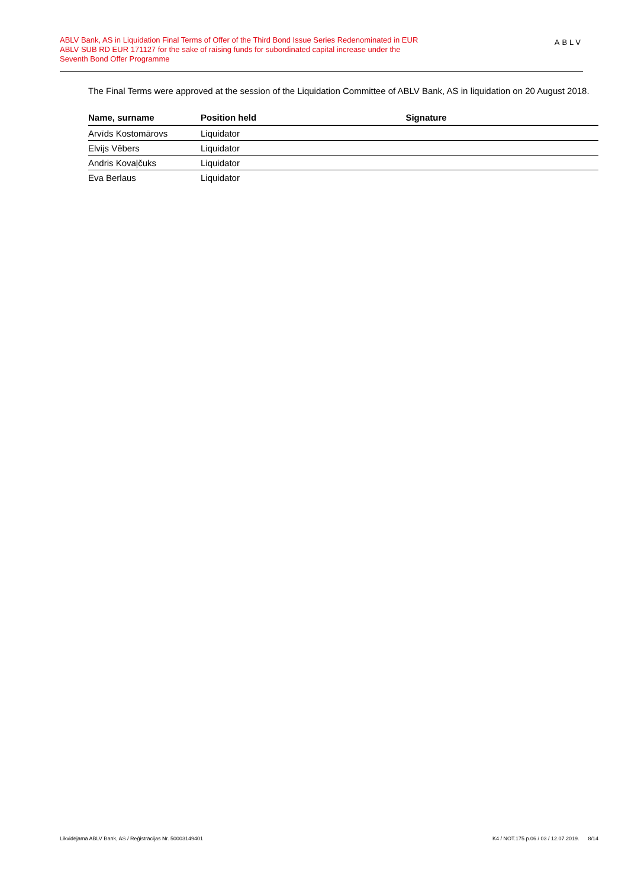ABLV Bank, AS in Liquidation Final Terms of Offer of the Third Bond Issue Series Redenominated in EUR
ABLV SUB RD EUR 171127 for the sake of raising funds for subordinated capital increase under the
Seventh Bond Offer Programme
ABLV
The Final Terms were approved at the session of the Liquidation Committee of ABLV Bank, AS in liquidation on 20 August 2018.
| Name, surname | Position held | Signature |
| --- | --- | --- |
| Arvīds Kostomārovs | Liquidator | |
| Elvijs Vēbers | Liquidator | |
| Andris Kovaļčuks | Liquidator | |
| Eva Berlaus | Liquidator | |
Likvidējamā ABLV Bank, AS / Reģistrācijas Nr. 50003149401 K4 / NOT.175.p.06 / 03 / 12.07.2019. 8/14